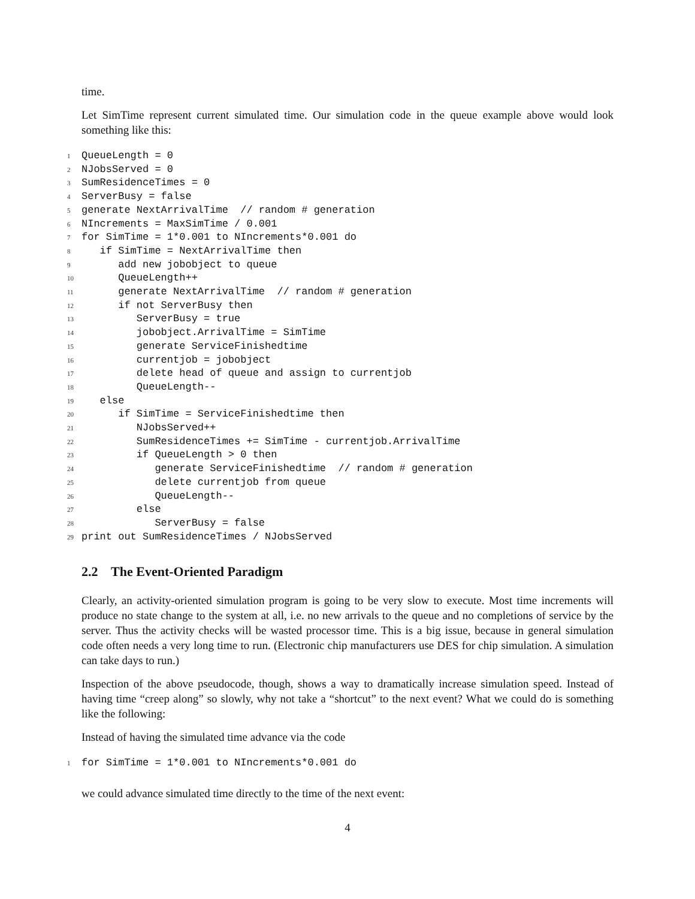time.
Let SimTime represent current simulated time. Our simulation code in the queue example above would look something like this:
1 QueueLength = 0
2 NJobsServed = 0
3 SumResidenceTimes = 0
4 ServerBusy = false
5 generate NextArrivalTime // random # generation
6 NIncrements = MaxSimTime / 0.001
7 for SimTime = 1*0.001 to NIncrements*0.001 do
8 if SimTime = NextArrivalTime then
9 add new jobobject to queue
10 QueueLength++
11 generate NextArrivalTime // random # generation
12 if not ServerBusy then
13 ServerBusy = true
14 jobobject.ArrivalTime = SimTime
15 generate ServiceFinishedtime
16 currentjob = jobobject
17 delete head of queue and assign to currentjob
18 QueueLength--
19 else
20 if SimTime = ServiceFinishedtime then
21 NJobsServed++
22 SumResidenceTimes += SimTime - currentjob.ArrivalTime
23 if QueueLength > 0 then
24 generate ServiceFinishedtime // random # generation
25 delete currentjob from queue
26 QueueLength--
27 else
28 ServerBusy = false
29 print out SumResidenceTimes / NJobsServed
2.2 The Event-Oriented Paradigm
Clearly, an activity-oriented simulation program is going to be very slow to execute. Most time increments will produce no state change to the system at all, i.e. no new arrivals to the queue and no completions of service by the server. Thus the activity checks will be wasted processor time. This is a big issue, because in general simulation code often needs a very long time to run. (Electronic chip manufacturers use DES for chip simulation. A simulation can take days to run.)
Inspection of the above pseudocode, though, shows a way to dramatically increase simulation speed. Instead of having time “creep along” so slowly, why not take a “shortcut” to the next event? What we could do is something like the following:
Instead of having the simulated time advance via the code
1 for SimTime = 1*0.001 to NIncrements*0.001 do
we could advance simulated time directly to the time of the next event:
4